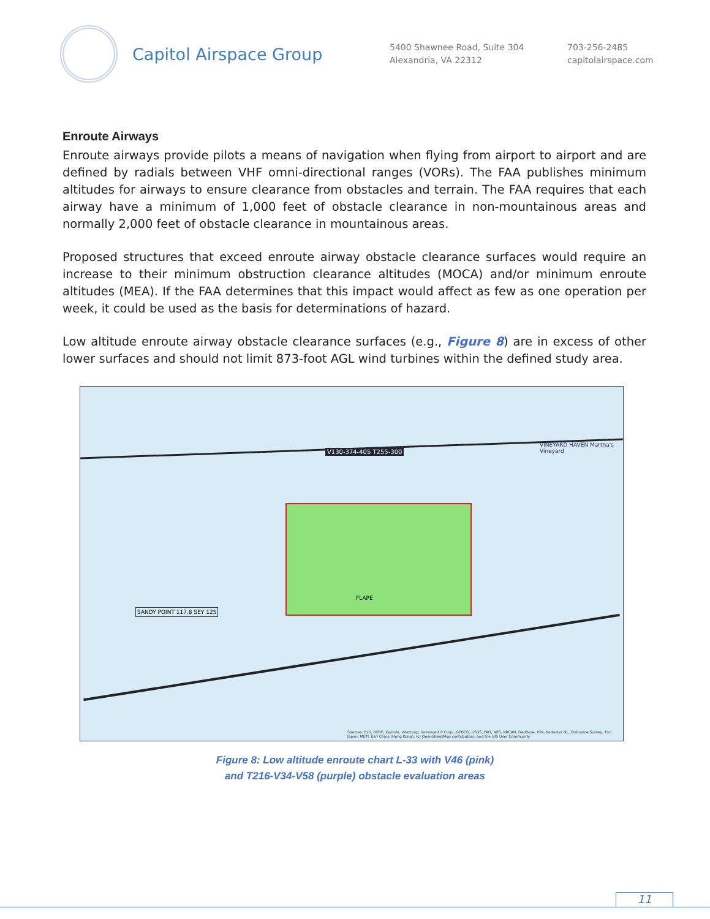Capitol Airspace Group
5400 Shawnee Road, Suite 304
Alexandria, VA 22312
703-256-2485
capitolairspace.com
Enroute Airways
Enroute airways provide pilots a means of navigation when flying from airport to airport and are defined by radials between VHF omni-directional ranges (VORs). The FAA publishes minimum altitudes for airways to ensure clearance from obstacles and terrain. The FAA requires that each airway have a minimum of 1,000 feet of obstacle clearance in non-mountainous areas and normally 2,000 feet of obstacle clearance in mountainous areas.
Proposed structures that exceed enroute airway obstacle clearance surfaces would require an increase to their minimum obstruction clearance altitudes (MOCA) and/or minimum enroute altitudes (MEA). If the FAA determines that this impact would affect as few as one operation per week, it could be used as the basis for determinations of hazard.
Low altitude enroute airway obstacle clearance surfaces (e.g., Figure 8) are in excess of other lower surfaces and should not limit 873-foot AGL wind turbines within the defined study area.
V130-374-405 T255-300
SANDY POINT 117.8 SEY 125
FLAPE
VINEYARD HAVEN Martha's Vineyard
Sources: Esri, HERE, Garmin, Intermap, increment P Corp., GEBCO, USGS, FAO, NPS, NRCAN, GeoBase, IGN, Kadaster NL, Ordnance Survey, Esri Japan, METI, Esri China (Hong Kong), (c) OpenStreetMap contributors, and the GIS User Community
Figure 8: Low altitude enroute chart L-33 with V46 (pink)
and T216-V34-V58 (purple) obstacle evaluation areas
11